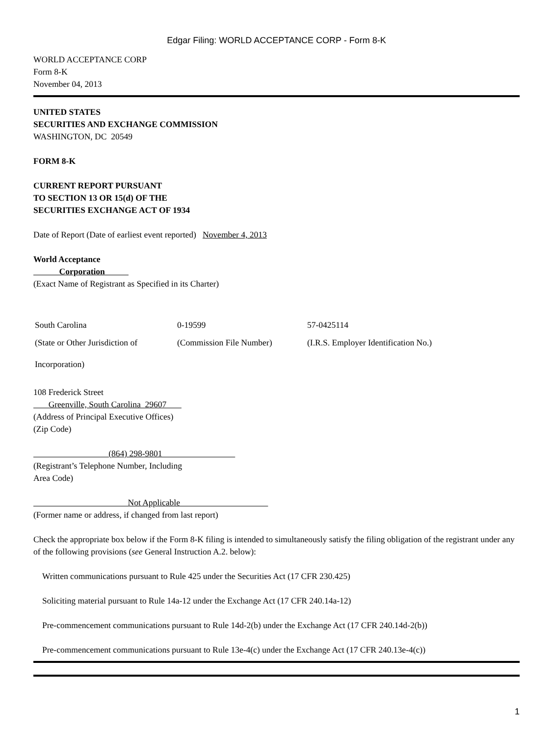Edgar Filing: WORLD ACCEPTANCE CORP - Form 8-K
WORLD ACCEPTANCE CORP
Form 8-K
November 04, 2013
UNITED STATES
SECURITIES AND EXCHANGE COMMISSION
WASHINGTON, DC 20549
FORM 8-K
CURRENT REPORT PURSUANT
TO SECTION 13 OR 15(d) OF THE
SECURITIES EXCHANGE ACT OF 1934
Date of Report (Date of earliest event reported) November 4, 2013
World Acceptance
Corporation
(Exact Name of Registrant as Specified in its Charter)
| South Carolina | 0-19599 | 57-0425114 |
| (State or Other Jurisdiction of Incorporation) | (Commission File Number) | (I.R.S. Employer Identification No.) |
108 Frederick Street
Greenville, South Carolina 29607
(Address of Principal Executive Offices)
(Zip Code)
(864) 298-9801
(Registrant’s Telephone Number, Including
Area Code)
Not Applicable
(Former name or address, if changed from last report)
Check the appropriate box below if the Form 8-K filing is intended to simultaneously satisfy the filing obligation of the registrant under any of the following provisions (see General Instruction A.2. below):
Written communications pursuant to Rule 425 under the Securities Act (17 CFR 230.425)
Soliciting material pursuant to Rule 14a-12 under the Exchange Act (17 CFR 240.14a-12)
Pre-commencement communications pursuant to Rule 14d-2(b) under the Exchange Act (17 CFR 240.14d-2(b))
Pre-commencement communications pursuant to Rule 13e-4(c) under the Exchange Act (17 CFR 240.13e-4(c))
1